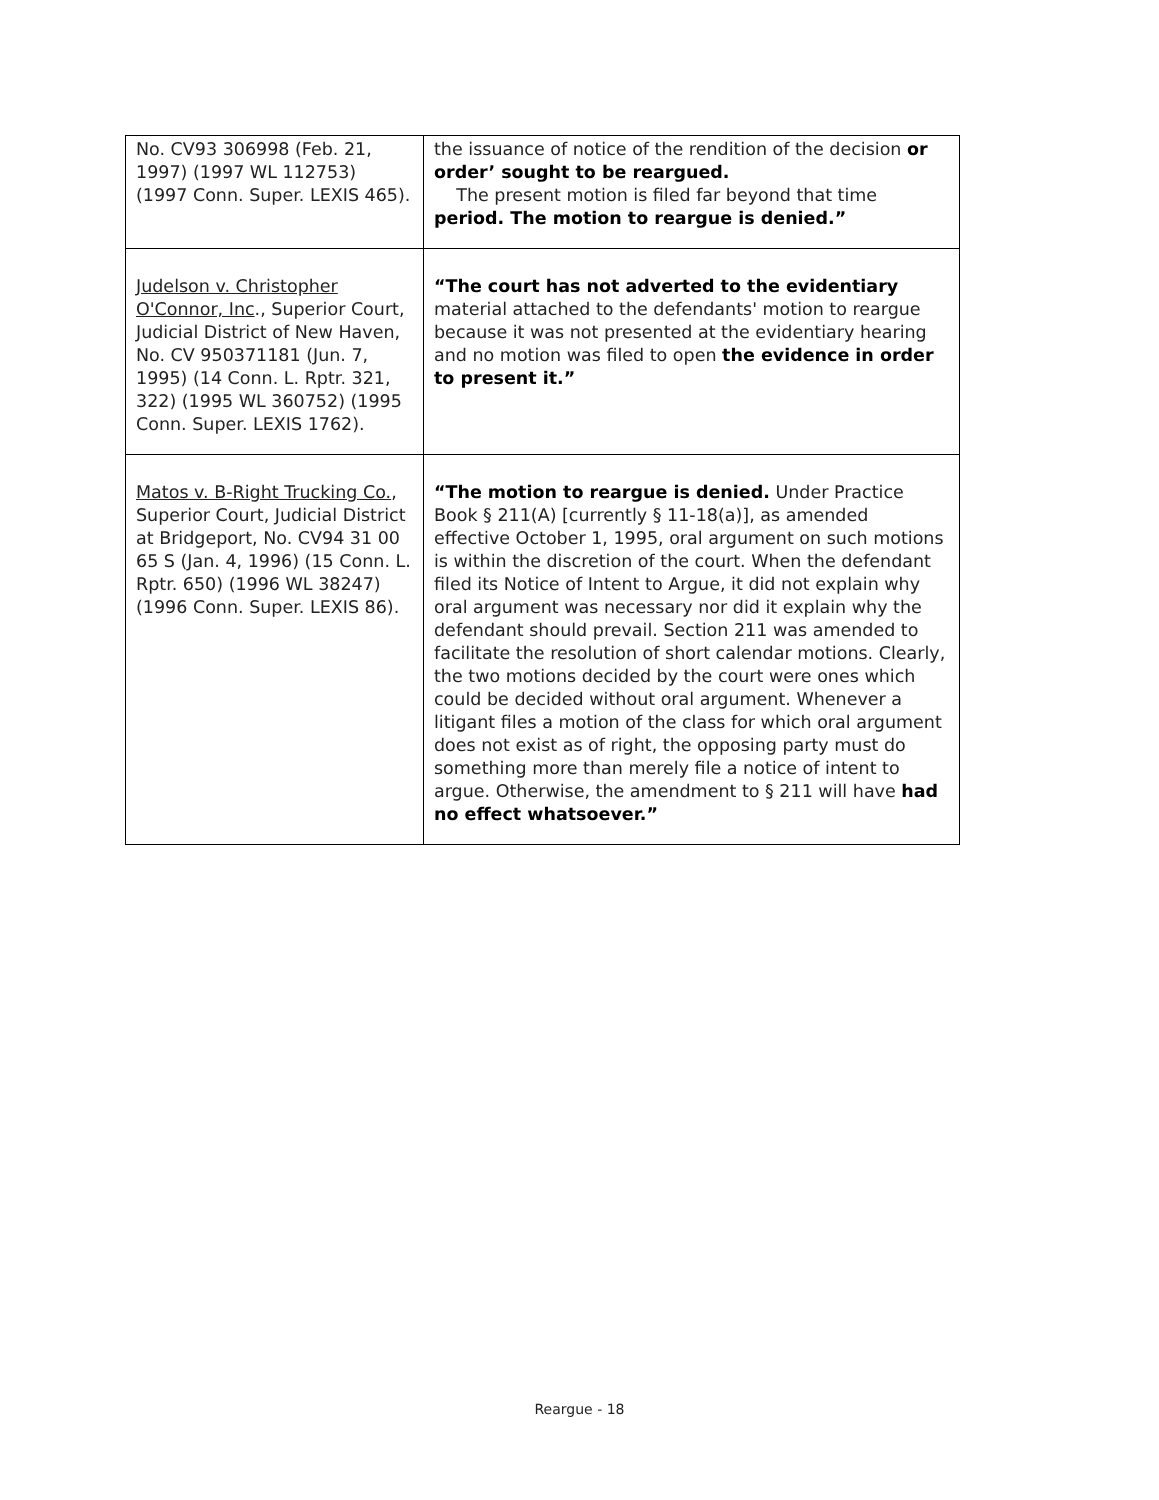| No. CV93 306998 (Feb. 21, 1997) (1997 WL 112753) (1997 Conn. Super. LEXIS 465). | the issuance of notice of the rendition of the decision or order’ sought to be reargued. The present motion is filed far beyond that time period. The motion to reargue is denied.” |
| Judelson v. Christopher O'Connor, Inc ., Superior Court, Judicial District of New Haven, No. CV 950371181 (Jun. 7, 1995) (14 Conn. L. Rptr. 321, 322) (1995 WL 360752) (1995 Conn. Super. LEXIS 1762). | “The court has not adverted to the evidentiary material attached to the defendants' motion to reargue because it was not presented at the evidentiary hearing and no motion was filed to open the evidence in order to present it.” |
| Matos v. B-Right Trucking Co. , Superior Court, Judicial District at Bridgeport, No. CV94 31 00 65 S (Jan. 4, 1996) (15 Conn. L. Rptr. 650) (1996 WL 38247) (1996 Conn. Super. LEXIS 86). | “The motion to reargue is denied. Under Practice Book § 211(A) [currently § 11-18(a)], as amended effective October 1, 1995, oral argument on such motions is within the discretion of the court. When the defendant filed its Notice of Intent to Argue, it did not explain why oral argument was necessary nor did it explain why the defendant should prevail. Section 211 was amended to facilitate the resolution of short calendar motions. Clearly, the two motions decided by the court were ones which could be decided without oral argument. Whenever a litigant files a motion of the class for which oral argument does not exist as of right, the opposing party must do something more than merely file a notice of intent to argue. Otherwise, the amendment to § 211 will have had no effect whatsoever.” |
Reargue - 18